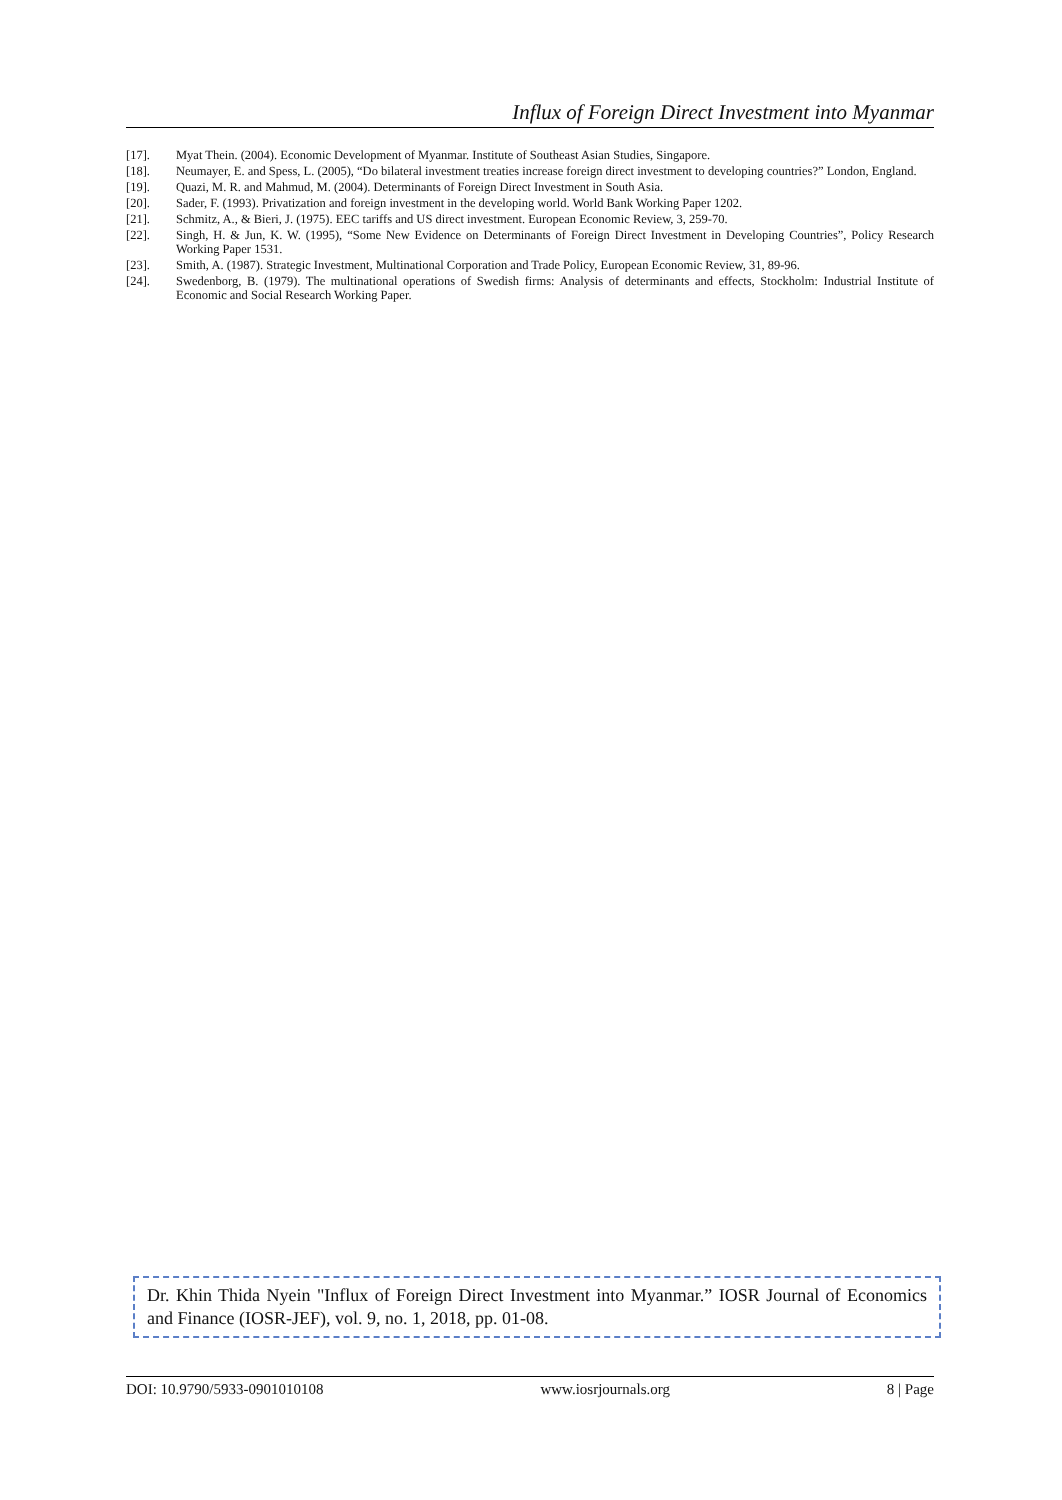Influx of Foreign Direct Investment into Myanmar
[17]. Myat Thein. (2004). Economic Development of Myanmar. Institute of Southeast Asian Studies, Singapore.
[18]. Neumayer, E. and Spess, L. (2005), “Do bilateral investment treaties increase foreign direct investment to developing countries?” London, England.
[19]. Quazi, M. R. and Mahmud, M. (2004). Determinants of Foreign Direct Investment in South Asia.
[20]. Sader, F. (1993). Privatization and foreign investment in the developing world. World Bank Working Paper 1202.
[21]. Schmitz, A., & Bieri, J. (1975). EEC tariffs and US direct investment. European Economic Review, 3, 259-70.
[22]. Singh, H. & Jun, K. W. (1995), “Some New Evidence on Determinants of Foreign Direct Investment in Developing Countries”, Policy Research Working Paper 1531.
[23]. Smith, A. (1987). Strategic Investment, Multinational Corporation and Trade Policy, European Economic Review, 31, 89-96.
[24]. Swedenborg, B. (1979). The multinational operations of Swedish firms: Analysis of determinants and effects, Stockholm: Industrial Institute of Economic and Social Research Working Paper.
Dr. Khin Thida Nyein "Influx of Foreign Direct Investment into Myanmar.” IOSR Journal of Economics and Finance (IOSR-JEF), vol. 9, no. 1, 2018, pp. 01-08.
DOI: 10.9790/5933-0901010108 www.iosrjournals.org 8 | Page